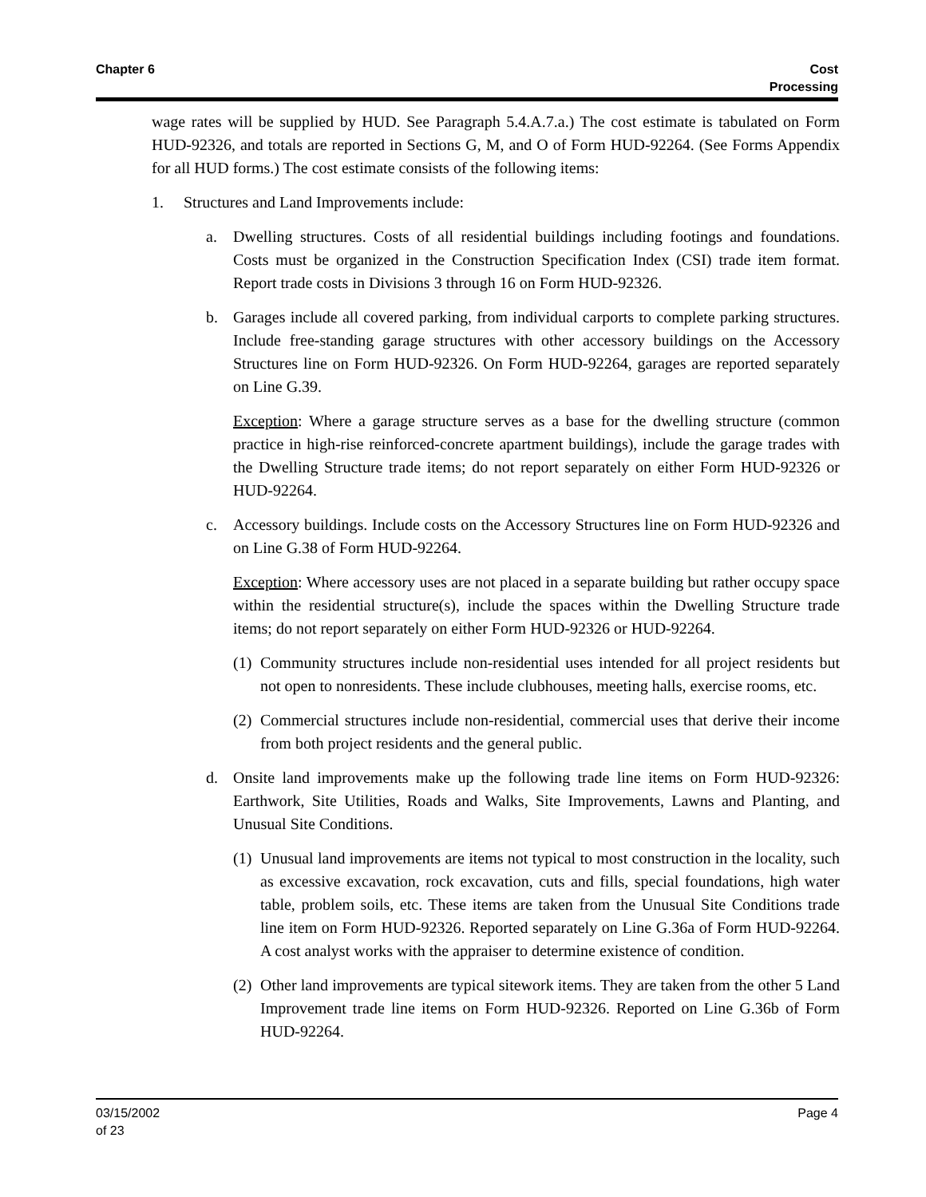Chapter 6 Cost
Processing
wage rates will be supplied by HUD. See Paragraph 5.4.A.7.a.) The cost estimate is tabulated on Form HUD-92326, and totals are reported in Sections G, M, and O of Form HUD-92264. (See Forms Appendix for all HUD forms.) The cost estimate consists of the following items:
1. Structures and Land Improvements include:
a. Dwelling structures. Costs of all residential buildings including footings and foundations. Costs must be organized in the Construction Specification Index (CSI) trade item format. Report trade costs in Divisions 3 through 16 on Form HUD-92326.
b. Garages include all covered parking, from individual carports to complete parking structures. Include free-standing garage structures with other accessory buildings on the Accessory Structures line on Form HUD-92326. On Form HUD-92264, garages are reported separately on Line G.39.
Exception: Where a garage structure serves as a base for the dwelling structure (common practice in high-rise reinforced-concrete apartment buildings), include the garage trades with the Dwelling Structure trade items; do not report separately on either Form HUD-92326 or HUD-92264.
c. Accessory buildings. Include costs on the Accessory Structures line on Form HUD-92326 and on Line G.38 of Form HUD-92264.
Exception: Where accessory uses are not placed in a separate building but rather occupy space within the residential structure(s), include the spaces within the Dwelling Structure trade items; do not report separately on either Form HUD-92326 or HUD-92264.
(1) Community structures include non-residential uses intended for all project residents but not open to nonresidents. These include clubhouses, meeting halls, exercise rooms, etc.
(2) Commercial structures include non-residential, commercial uses that derive their income from both project residents and the general public.
d. Onsite land improvements make up the following trade line items on Form HUD-92326: Earthwork, Site Utilities, Roads and Walks, Site Improvements, Lawns and Planting, and Unusual Site Conditions.
(1) Unusual land improvements are items not typical to most construction in the locality, such as excessive excavation, rock excavation, cuts and fills, special foundations, high water table, problem soils, etc. These items are taken from the Unusual Site Conditions trade line item on Form HUD-92326. Reported separately on Line G.36a of Form HUD-92264. A cost analyst works with the appraiser to determine existence of condition.
(2) Other land improvements are typical sitework items. They are taken from the other 5 Land Improvement trade line items on Form HUD-92326. Reported on Line G.36b of Form HUD-92264.
03/15/2002
of 23
Page 4